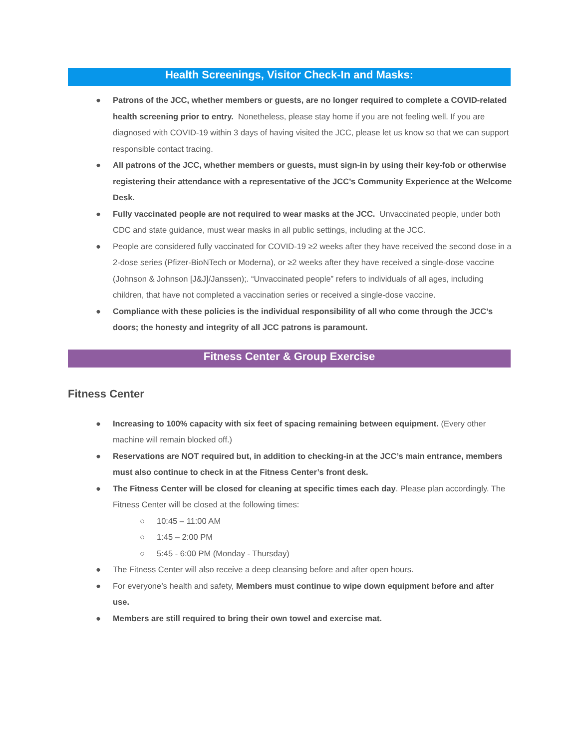Health Screenings, Visitor Check-In and Masks:
● Patrons of the JCC, whether members or guests, are no longer required to complete a COVID-related health screening prior to entry. Nonetheless, please stay home if you are not feeling well. If you are diagnosed with COVID-19 within 3 days of having visited the JCC, please let us know so that we can support responsible contact tracing.
● All patrons of the JCC, whether members or guests, must sign-in by using their key-fob or otherwise registering their attendance with a representative of the JCC’s Community Experience at the Welcome Desk.
● Fully vaccinated people are not required to wear masks at the JCC. Unvaccinated people, under both CDC and state guidance, must wear masks in all public settings, including at the JCC.
● People are considered fully vaccinated for COVID-19 ≥2 weeks after they have received the second dose in a 2-dose series (Pfizer-BioNTech or Moderna), or ≥2 weeks after they have received a single-dose vaccine (Johnson & Johnson [J&J]/Janssen);. “Unvaccinated people” refers to individuals of all ages, including children, that have not completed a vaccination series or received a single-dose vaccine.
● Compliance with these policies is the individual responsibility of all who come through the JCC’s doors; the honesty and integrity of all JCC patrons is paramount.
Fitness Center & Group Exercise
Fitness Center
● Increasing to 100% capacity with six feet of spacing remaining between equipment. (Every other machine will remain blocked off.)
● Reservations are NOT required but, in addition to checking-in at the JCC’s main entrance, members must also continue to check in at the Fitness Center’s front desk.
● The Fitness Center will be closed for cleaning at specific times each day. Please plan accordingly. The Fitness Center will be closed at the following times:
○ 10:45 – 11:00 AM
○ 1:45 – 2:00 PM
○ 5:45 - 6:00 PM (Monday - Thursday)
● The Fitness Center will also receive a deep cleansing before and after open hours.
● For everyone’s health and safety, Members must continue to wipe down equipment before and after use.
● Members are still required to bring their own towel and exercise mat.